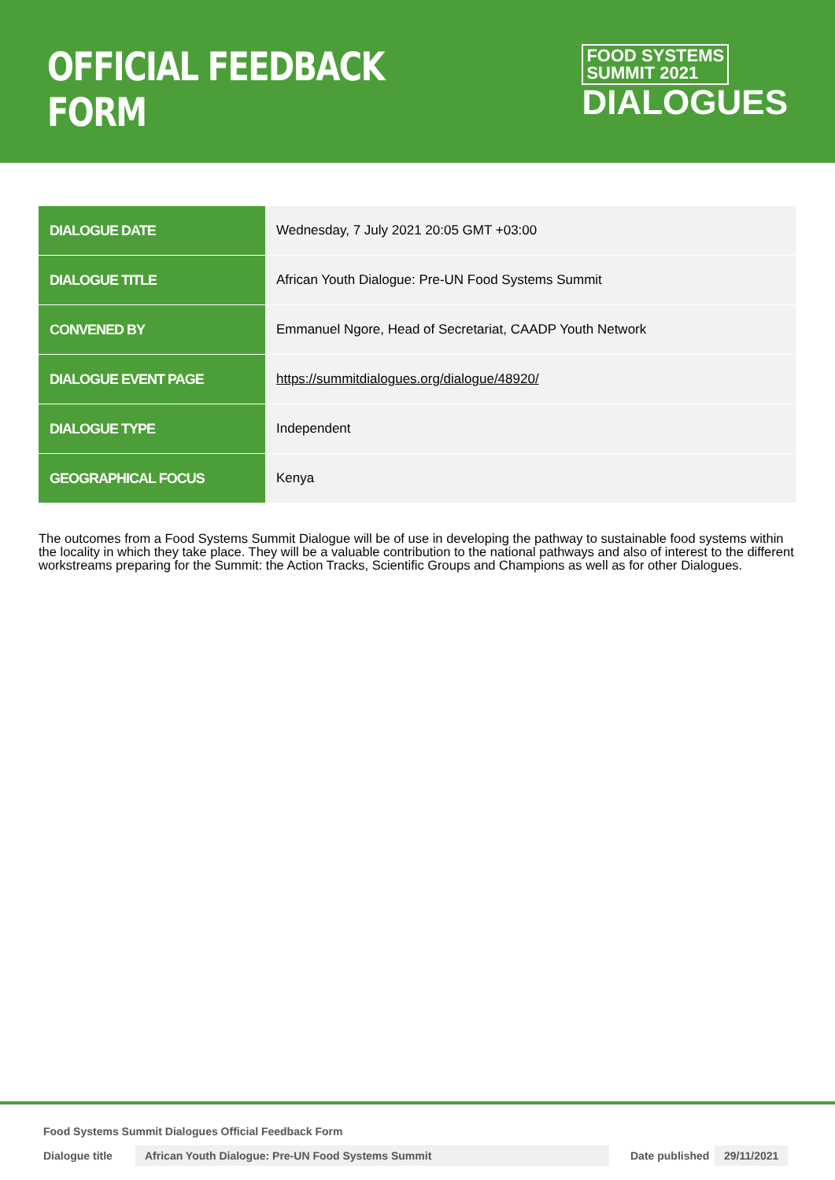OFFICIAL FEEDBACK FORM
FOOD SYSTEMS
SUMMIT 2021
DIALOGUES
| DIALOGUE DATE | Wednesday, 7 July 2021 20:05 GMT +03:00 |
| DIALOGUE TITLE | African Youth Dialogue: Pre-UN Food Systems Summit |
| CONVENED BY | Emmanuel Ngore, Head of Secretariat, CAADP Youth Network |
| DIALOGUE EVENT PAGE | https://summitdialogues.org/dialogue/48920/ |
| DIALOGUE TYPE | Independent |
| GEOGRAPHICAL FOCUS | Kenya |
The outcomes from a Food Systems Summit Dialogue will be of use in developing the pathway to sustainable food systems within the locality in which they take place. They will be a valuable contribution to the national pathways and also of interest to the different workstreams preparing for the Summit: the Action Tracks, Scientific Groups and Champions as well as for other Dialogues.
Food Systems Summit Dialogues Official Feedback Form
Dialogue title African Youth Dialogue: Pre-UN Food Systems Summit Date published 29/11/2021